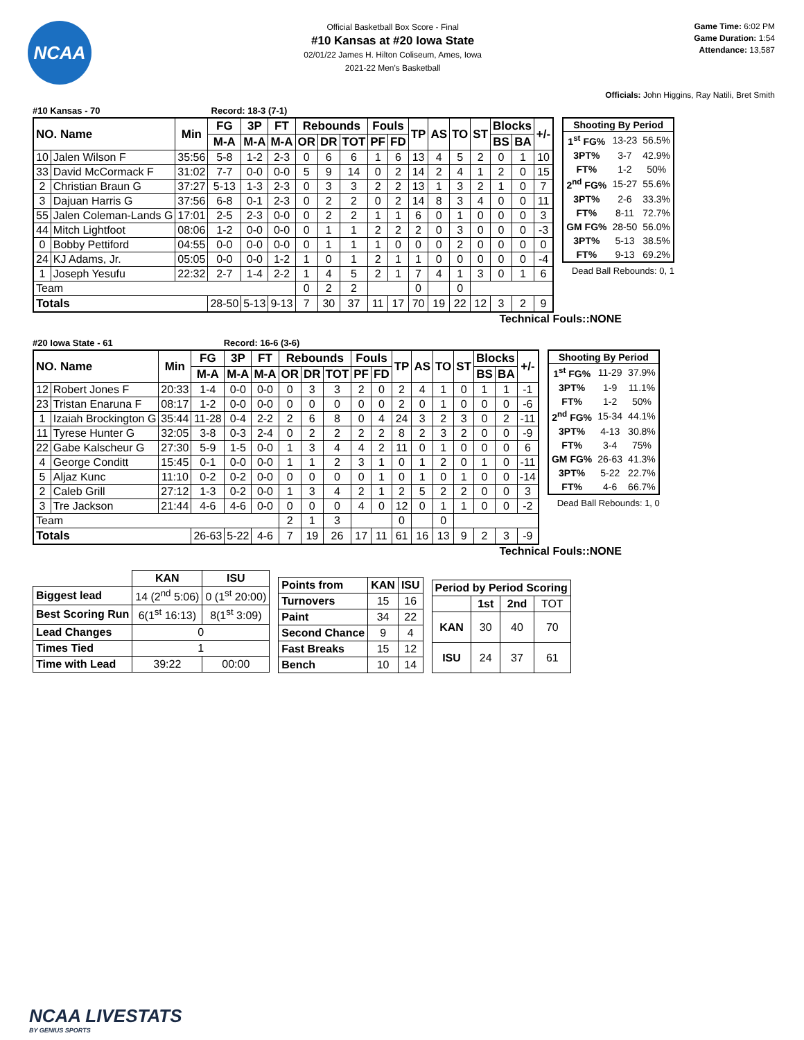NCAA
Official Basketball Box Score - Final
#10 Kansas at #20 Iowa State
02/01/22 James H. Hilton Coliseum, Ames, Iowa
2021-22 Men's Basketball
Game Time: 6:02 PM
Game Duration: 1:54
Attendance: 13,587
Officials: John Higgins, Ray Natili, Bret Smith
#10 Kansas - 70 Record: 18-3 (7-1)
| NO. Name | | Min | FG | 3P | FT | Rebounds | | | Fouls | | TP | AS | TO | ST | Blocks | | +/- |
| --- | --- | --- | --- | --- | --- | --- | --- | --- | --- | --- | --- | --- | --- | --- | --- | --- | --- |
| | | | M-A | M-A | M-A | OR | DR | TOT | PF | FD | | | | | BS | BA | |
| 10 | Jalen Wilson F | 35:56 | 5-8 | 1-2 | 2-3 | 0 | 6 | 6 | 1 | 6 | 13 | 4 | 5 | 2 | 0 | 1 | 10 |
| 33 | David McCormack F | 31:02 | 7-7 | 0-0 | 0-0 | 5 | 9 | 14 | 0 | 2 | 14 | 2 | 4 | 1 | 2 | 0 | 15 |
| 2 | Christian Braun G | 37:27 | 5-13 | 1-3 | 2-3 | 0 | 3 | 3 | 2 | 2 | 13 | 1 | 3 | 2 | 1 | 0 | 7 |
| 3 | Dajuan Harris G | 37:56 | 6-8 | 0-1 | 2-3 | 0 | 2 | 2 | 0 | 2 | 14 | 8 | 3 | 4 | 0 | 0 | 11 |
| 55 | Jalen Coleman-Lands G | 17:01 | 2-5 | 2-3 | 0-0 | 0 | 2 | 2 | 1 | 1 | 6 | 0 | 1 | 0 | 0 | 0 | 3 |
| 44 | Mitch Lightfoot | 08:06 | 1-2 | 0-0 | 0-0 | 0 | 1 | 1 | 2 | 2 | 2 | 0 | 3 | 0 | 0 | 0 | -3 |
| 0 | Bobby Pettiford | 04:55 | 0-0 | 0-0 | 0-0 | 0 | 1 | 1 | 1 | 0 | 0 | 0 | 2 | 0 | 0 | 0 | 0 |
| 24 | KJ Adams, Jr. | 05:05 | 0-0 | 0-0 | 1-2 | 1 | 0 | 1 | 2 | 1 | 1 | 0 | 0 | 0 | 0 | 0 | -4 |
| 1 | Joseph Yesufu | 22:32 | 2-7 | 1-4 | 2-2 | 1 | 4 | 5 | 2 | 1 | 7 | 4 | 1 | 3 | 0 | 1 | 6 |
| Team | | | | | | 0 | 2 | 2 | | | 0 | | 0 | | | | |
| Totals | | | 28-50 | 5-13 | 9-13 | 7 | 30 | 37 | 11 | 17 | 70 | 19 | 22 | 12 | 3 | 2 | 9 |
| Shooting By Period | | |
| --- | --- | --- |
| 1<sup>st</sup> FG% | 13-23 | 56.5% |
| 3PT% | 3-7 | 42.9% |
| FT% | 1-2 | 50% |
| 2<sup>nd</sup> FG% | 15-27 | 55.6% |
| 3PT% | 2-6 | 33.3% |
| FT% | 8-11 | 72.7% |
| GM FG% | 28-50 | 56.0% |
| 3PT% | 5-13 | 38.5% |
| FT% | 9-13 | 69.2% |
Dead Ball Rebounds: 0, 1
Technical Fouls::NONE
#20 Iowa State - 61 Record: 16-6 (3-6)
| NO. Name | | Min | FG | 3P | FT | Rebounds | | | Fouls | | TP | AS | TO | ST | Blocks | | +/- |
| --- | --- | --- | --- | --- | --- | --- | --- | --- | --- | --- | --- | --- | --- | --- | --- | --- | --- |
| | | | M-A | M-A | M-A | OR | DR | TOT | PF | FD | | | | | BS | BA | |
| 12 | Robert Jones F | 20:33 | 1-4 | 0-0 | 0-0 | 0 | 3 | 3 | 2 | 0 | 2 | 4 | 1 | 0 | 1 | 1 | -1 |
| 23 | Tristan Enaruna F | 08:17 | 1-2 | 0-0 | 0-0 | 0 | 0 | 0 | 0 | 0 | 2 | 0 | 1 | 0 | 0 | 0 | -6 |
| 1 | Izaiah Brockington G | 35:44 | 11-28 | 0-4 | 2-2 | 2 | 6 | 8 | 0 | 4 | 24 | 3 | 2 | 3 | 0 | 2 | -11 |
| 11 | Tyrese Hunter G | 32:05 | 3-8 | 0-3 | 2-4 | 0 | 2 | 2 | 2 | 2 | 8 | 2 | 3 | 2 | 0 | 0 | -9 |
| 22 | Gabe Kalscheur G | 27:30 | 5-9 | 1-5 | 0-0 | 1 | 3 | 4 | 4 | 2 | 11 | 0 | 1 | 0 | 0 | 0 | 6 |
| 4 | George Conditt | 15:45 | 0-1 | 0-0 | 0-0 | 1 | 1 | 2 | 3 | 1 | 0 | 1 | 2 | 0 | 1 | 0 | -11 |
| 5 | Aljaz Kunc | 11:10 | 0-2 | 0-2 | 0-0 | 0 | 0 | 0 | 0 | 1 | 0 | 1 | 0 | 1 | 0 | 0 | -14 |
| 2 | Caleb Grill | 27:12 | 1-3 | 0-2 | 0-0 | 1 | 3 | 4 | 2 | 1 | 2 | 5 | 2 | 2 | 0 | 0 | 3 |
| 3 | Tre Jackson | 21:44 | 4-6 | 4-6 | 0-0 | 0 | 0 | 0 | 4 | 0 | 12 | 0 | 1 | 1 | 0 | 0 | -2 |
| Team | | | | | | 2 | 1 | 3 | | | 0 | | 0 | | | | |
| Totals | | | 26-63 | 5-22 | 4-6 | 7 | 19 | 26 | 17 | 11 | 61 | 16 | 13 | 9 | 2 | 3 | -9 |
| Shooting By Period | | |
| --- | --- | --- |
| 1<sup>st</sup> FG% | 11-29 | 37.9% |
| 3PT% | 1-9 | 11.1% |
| FT% | 1-2 | 50% |
| 2<sup>nd</sup> FG% | 15-34 | 44.1% |
| 3PT% | 4-13 | 30.8% |
| FT% | 3-4 | 75% |
| GM FG% | 26-63 | 41.3% |
| 3PT% | 5-22 | 22.7% |
| FT% | 4-6 | 66.7% |
Dead Ball Rebounds: 1, 0
Technical Fouls::NONE
| | KAN | ISU |
| --- | --- | --- |
| Biggest lead | 14 (2<sup>nd</sup> 5:06) | 0 (1<sup>st</sup> 20:00) |
| Best Scoring Run | 6(1<sup>st</sup> 16:13) | 8(1<sup>st</sup> 3:09) |
| Lead Changes | 0 | |
| Times Tied | 1 | |
| Time with Lead | 39:22 | 00:00 |
| Points from | KAN | ISU |
| --- | --- | --- |
| Turnovers | 15 | 16 |
| Paint | 34 | 22 |
| Second Chance | 9 | 4 |
| Fast Breaks | 15 | 12 |
| Bench | 10 | 14 |
| Period by Period Scoring | | | |
| --- | --- | --- | --- |
| | 1st | 2nd | TOT |
| KAN | 30 | 40 | 70 |
| ISU | 24 | 37 | 61 |
NCAA LIVESTATS
BY GENIUS SPORTS